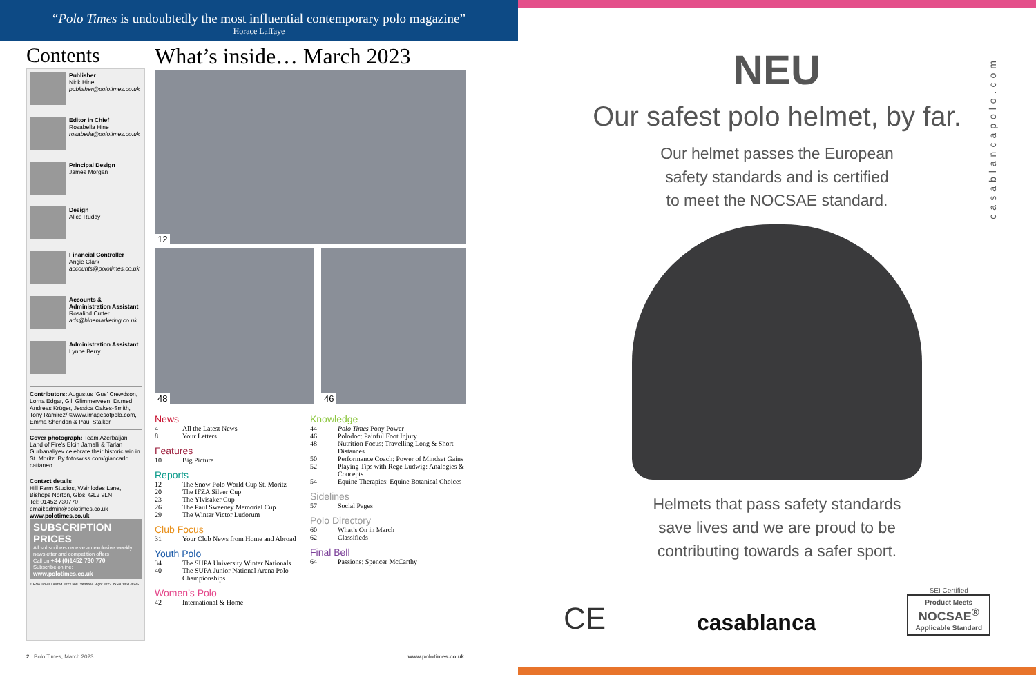“Polo Times is undoubtedly the most influential contemporary polo magazine”
Horace Laffaye
Contents
Publisher
Nick Hine
publisher@polotimes.co.uk
Editor in Chief
Rosabella Hine
rosabella@polotimes.co.uk
Principal Design
James Morgan
Design
Alice Ruddy
Financial Controller
Angie Clark
accounts@polotimes.co.uk
Accounts & Administration Assistant
Rosalind Cutter
ads@hinemarketing.co.uk
Administration Assistant
Lynne Berry
Contributors: Augustus ‘Gus’ Crewdson, Lorna Edgar, Gill Glimmerveen, Dr.med. Andreas Krüger, Jessica Oakes-Smith, Tony Ramirez/ ©www.imagesofpolo.com, Emma Sheridan & Paul Stalker
Cover photograph: Team Azerbaijan Land of Fire’s Elcin Jamalli & Tarlan Gurbanaliyev celebrate their historic win in St. Moritz. By fotoswiss.com/giancarlo cattaneo
Contact details
Hill Farm Studios, Wainlodes Lane, Bishops Norton, Glos, GL2 9LN
Tel: 01452 730770
email:admin@polotimes.co.uk
www.polotimes.co.uk
SUBSCRIPTION PRICES
All subscribers receive an exclusive weekly newsletter and competition offers
Call on +44 (0)1452 730 770
Subscribe online:
www.polotimes.co.uk
© Polo Times Limited 2023 and Database Right 2023. ISSN 1461-4685
What’s inside… March 2023
12
48 46
News
4 All the Latest News
8 Your Letters
Features
10 Big Picture
Reports
12 The Snow Polo World Cup St. Moritz
20 The IFZA Silver Cup
23 The Ylvisaker Cup
26 The Paul Sweeney Memorial Cup
29 The Winter Victor Ludorum
Club Focus
31 Your Club News from Home and Abroad
Youth Polo
34 The SUPA University Winter Nationals
40 The SUPA Junior National Arena Polo Championships
Women’s Polo
42 International & Home
Knowledge
44 Polo Times Pony Power
46 Polodoc: Painful Foot Injury
48 Nutrition Focus: Travelling Long & Short Distances
50 Performance Coach: Power of Mindset Gains
52 Playing Tips with Rege Ludwig: Analogies & Concepts
54 Equine Therapies: Equine Botanical Choices
Sidelines
57 Social Pages
Polo Directory
60 What’s On in March
62 Classifieds
Final Bell
64 Passions: Spencer McCarthy
2 Polo Times, March 2023 www.polotimes.co.uk
casablancapolo.com
NEU
Our safest polo helmet, by far.
Our helmet passes the European
safety standards and is certified
to meet the NOCSAE standard.
Helmets that pass safety standards
save lives and we are proud to be
contributing towards a safer sport.
CE casablanca SEI Certified
Product Meets
NOCSAE<sup>®</sup>
Applicable Standard